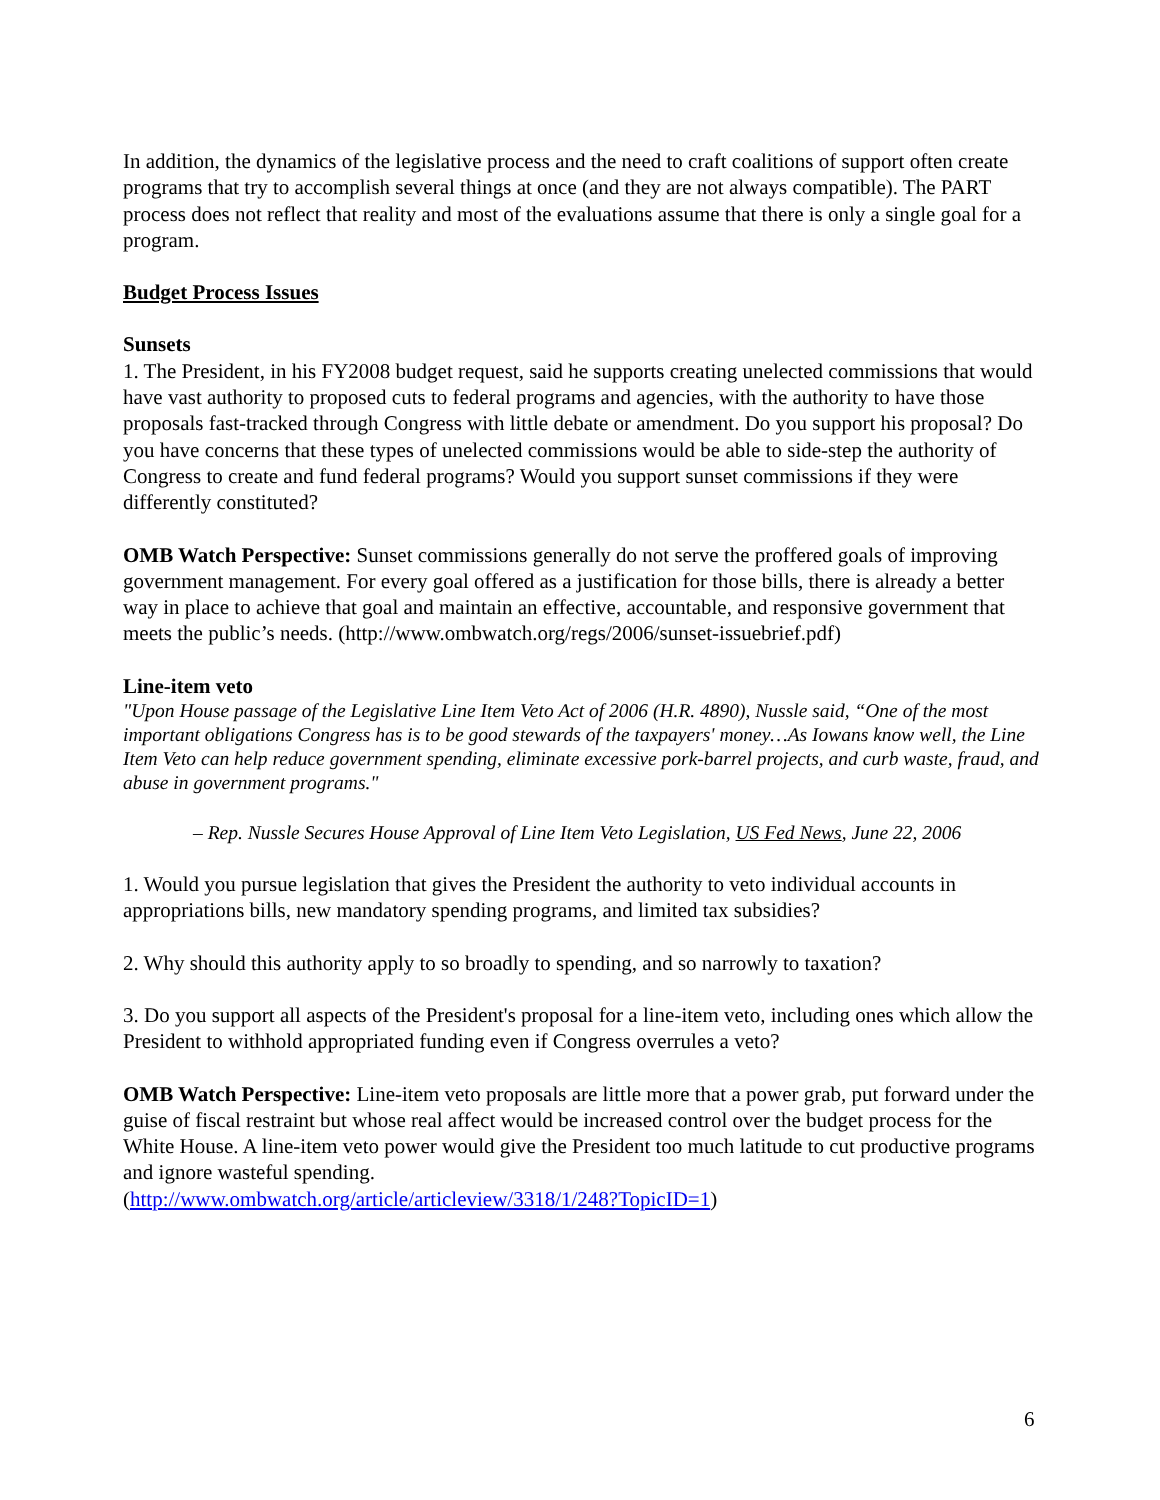In addition, the dynamics of the legislative process and the need to craft coalitions of support often create programs that try to accomplish several things at once (and they are not always compatible). The PART process does not reflect that reality and most of the evaluations assume that there is only a single goal for a program.
Budget Process Issues
Sunsets
1. The President, in his FY2008 budget request, said he supports creating unelected commissions that would have vast authority to proposed cuts to federal programs and agencies, with the authority to have those proposals fast-tracked through Congress with little debate or amendment. Do you support his proposal? Do you have concerns that these types of unelected commissions would be able to side-step the authority of Congress to create and fund federal programs? Would you support sunset commissions if they were differently constituted?
OMB Watch Perspective: Sunset commissions generally do not serve the proffered goals of improving government management. For every goal offered as a justification for those bills, there is already a better way in place to achieve that goal and maintain an effective, accountable, and responsive government that meets the public’s needs. (http://www.ombwatch.org/regs/2006/sunset-issuebrief.pdf)
Line-item veto
"Upon House passage of the Legislative Line Item Veto Act of 2006 (H.R. 4890), Nussle said, “One of the most important obligations Congress has is to be good stewards of the taxpayers' money…As Iowans know well, the Line Item Veto can help reduce government spending, eliminate excessive pork-barrel projects, and curb waste, fraud, and abuse in government programs."
– Rep. Nussle Secures House Approval of Line Item Veto Legislation, US Fed News, June 22, 2006
1. Would you pursue legislation that gives the President the authority to veto individual accounts in appropriations bills, new mandatory spending programs, and limited tax subsidies?
2. Why should this authority apply to so broadly to spending, and so narrowly to taxation?
3. Do you support all aspects of the President's proposal for a line-item veto, including ones which allow the President to withhold appropriated funding even if Congress overrules a veto?
OMB Watch Perspective: Line-item veto proposals are little more that a power grab, put forward under the guise of fiscal restraint but whose real affect would be increased control over the budget process for the White House. A line-item veto power would give the President too much latitude to cut productive programs and ignore wasteful spending.
(http://www.ombwatch.org/article/articleview/3318/1/248?TopicID=1)
6